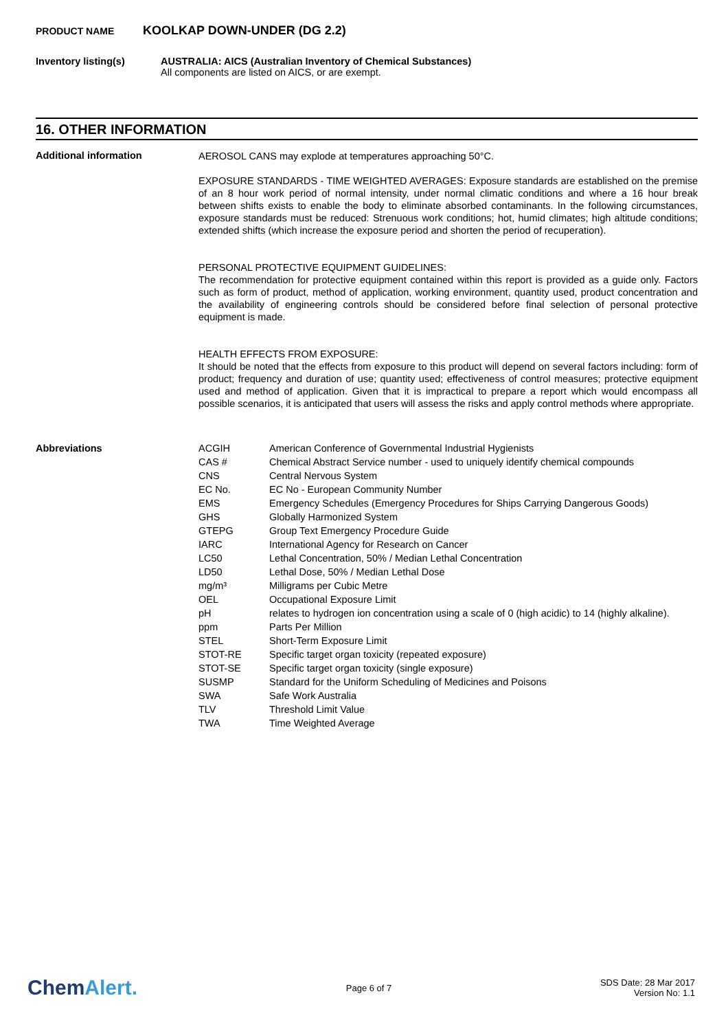PRODUCT NAME KOOLKAP DOWN-UNDER (DG 2.2)
Inventory listing(s) AUSTRALIA: AICS (Australian Inventory of Chemical Substances)
All components are listed on AICS, or are exempt.
16. OTHER INFORMATION
Additional information
AEROSOL CANS may explode at temperatures approaching 50°C.
EXPOSURE STANDARDS - TIME WEIGHTED AVERAGES: Exposure standards are established on the premise of an 8 hour work period of normal intensity, under normal climatic conditions and where a 16 hour break between shifts exists to enable the body to eliminate absorbed contaminants. In the following circumstances, exposure standards must be reduced: Strenuous work conditions; hot, humid climates; high altitude conditions; extended shifts (which increase the exposure period and shorten the period of recuperation).
PERSONAL PROTECTIVE EQUIPMENT GUIDELINES:
The recommendation for protective equipment contained within this report is provided as a guide only. Factors such as form of product, method of application, working environment, quantity used, product concentration and the availability of engineering controls should be considered before final selection of personal protective equipment is made.
HEALTH EFFECTS FROM EXPOSURE:
It should be noted that the effects from exposure to this product will depend on several factors including: form of product; frequency and duration of use; quantity used; effectiveness of control measures; protective equipment used and method of application. Given that it is impractical to prepare a report which would encompass all possible scenarios, it is anticipated that users will assess the risks and apply control methods where appropriate.
Abbreviations
| ACGIH | American Conference of Governmental Industrial Hygienists |
| CAS # | Chemical Abstract Service number - used to uniquely identify chemical compounds |
| CNS | Central Nervous System |
| EC No. | EC No - European Community Number |
| EMS | Emergency Schedules (Emergency Procedures for Ships Carrying Dangerous Goods) |
| GHS | Globally Harmonized System |
| GTEPG | Group Text Emergency Procedure Guide |
| IARC | International Agency for Research on Cancer |
| LC50 | Lethal Concentration, 50% / Median Lethal Concentration |
| LD50 | Lethal Dose, 50% / Median Lethal Dose |
| mg/m³ | Milligrams per Cubic Metre |
| OEL | Occupational Exposure Limit |
| pH | relates to hydrogen ion concentration using a scale of 0 (high acidic) to 14 (highly alkaline). |
| ppm | Parts Per Million |
| STEL | Short-Term Exposure Limit |
| STOT-RE | Specific target organ toxicity (repeated exposure) |
| STOT-SE | Specific target organ toxicity (single exposure) |
| SUSMP | Standard for the Uniform Scheduling of Medicines and Poisons |
| SWA | Safe Work Australia |
| TLV | Threshold Limit Value |
| TWA | Time Weighted Average |
ChemAlert.
Page 6 of 7
SDS Date: 28 Mar 2017
Version No: 1.1